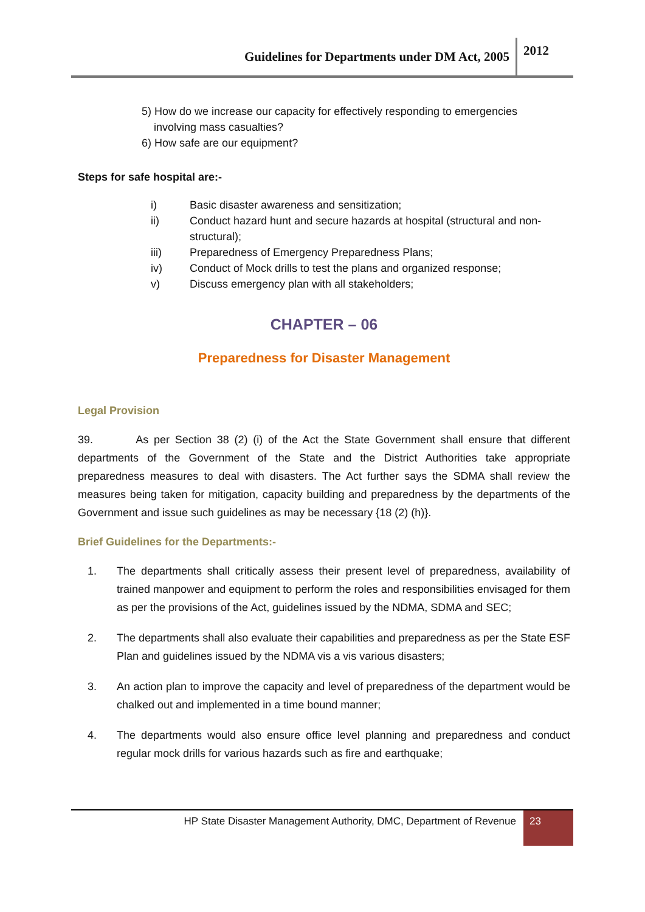Guidelines for Departments under DM Act, 2005 2012
5) How do we increase our capacity for effectively responding to emergencies
involving mass casualties?
6) How safe are our equipment?
Steps for safe hospital are:-
i) Basic disaster awareness and sensitization;
ii) Conduct hazard hunt and secure hazards at hospital (structural and non-structural);
iii) Preparedness of Emergency Preparedness Plans;
iv) Conduct of Mock drills to test the plans and organized response;
v) Discuss emergency plan with all stakeholders;
CHAPTER – 06
Preparedness for Disaster Management
Legal Provision
39. As per Section 38 (2) (i) of the Act the State Government shall ensure that different departments of the Government of the State and the District Authorities take appropriate preparedness measures to deal with disasters. The Act further says the SDMA shall review the measures being taken for mitigation, capacity building and preparedness by the departments of the Government and issue such guidelines as may be necessary {18 (2) (h)}.
Brief Guidelines for the Departments:-
1. The departments shall critically assess their present level of preparedness, availability of trained manpower and equipment to perform the roles and responsibilities envisaged for them as per the provisions of the Act, guidelines issued by the NDMA, SDMA and SEC;
2. The departments shall also evaluate their capabilities and preparedness as per the State ESF Plan and guidelines issued by the NDMA vis a vis various disasters;
3. An action plan to improve the capacity and level of preparedness of the department would be chalked out and implemented in a time bound manner;
4. The departments would also ensure office level planning and preparedness and conduct regular mock drills for various hazards such as fire and earthquake;
HP State Disaster Management Authority, DMC, Department of Revenue 23